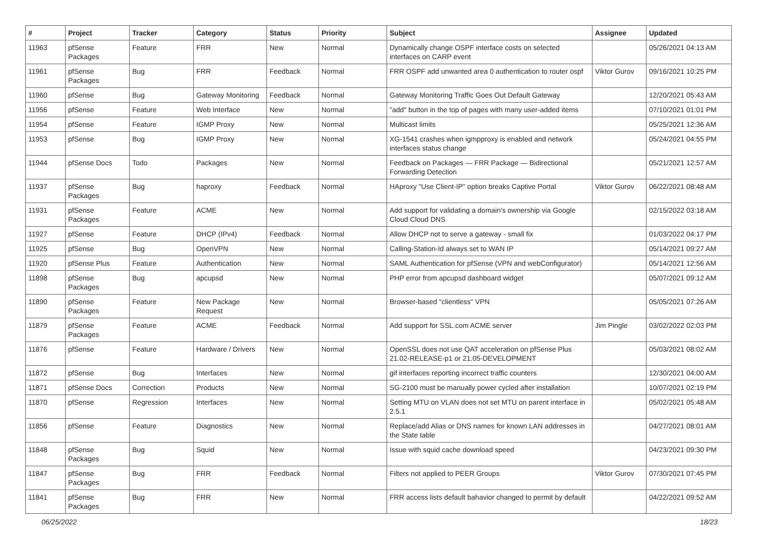| # | Project | Tracker | Category | Status | Priority | Subject | Assignee | Updated |
| --- | --- | --- | --- | --- | --- | --- | --- | --- |
| 11963 | pfSense Packages | Feature | FRR | New | Normal | Dynamically change OSPF interface costs on selected interfaces on CARP event | | 05/26/2021 04:13 AM |
| 11961 | pfSense Packages | Bug | FRR | Feedback | Normal | FRR OSPF add unwanted area 0 authentication to router ospf | Viktor Gurov | 09/16/2021 10:25 PM |
| 11960 | pfSense | Bug | Gateway Monitoring | Feedback | Normal | Gateway Monitoring Traffic Goes Out Default Gateway | | 12/20/2021 05:43 AM |
| 11956 | pfSense | Feature | Web Interface | New | Normal | "add" button in the top of pages with many user-added items | | 07/10/2021 01:01 PM |
| 11954 | pfSense | Feature | IGMP Proxy | New | Normal | Multicast limits | | 05/25/2021 12:36 AM |
| 11953 | pfSense | Bug | IGMP Proxy | New | Normal | XG-1541 crashes when igmpproxy is enabled and network interfaces status change | | 05/24/2021 04:55 PM |
| 11944 | pfSense Docs | Todo | Packages | New | Normal | Feedback on Packages — FRR Package — Bidirectional Forwarding Detection | | 05/21/2021 12:57 AM |
| 11937 | pfSense Packages | Bug | haproxy | Feedback | Normal | HAproxy "Use Client-IP" option breaks Captive Portal | Viktor Gurov | 06/22/2021 08:48 AM |
| 11931 | pfSense Packages | Feature | ACME | New | Normal | Add support for validating a domain's ownership via Google Cloud Cloud DNS | | 02/15/2022 03:18 AM |
| 11927 | pfSense | Feature | DHCP (IPv4) | Feedback | Normal | Allow DHCP not to serve a gateway - small fix | | 01/03/2022 04:17 PM |
| 11925 | pfSense | Bug | OpenVPN | New | Normal | Calling-Station-Id always set to WAN IP | | 05/14/2021 09:27 AM |
| 11920 | pfSense Plus | Feature | Authentication | New | Normal | SAML Authentication for pfSense (VPN and webConfigurator) | | 05/14/2021 12:56 AM |
| 11898 | pfSense Packages | Bug | apcupsd | New | Normal | PHP error from apcupsd dashboard widget | | 05/07/2021 09:12 AM |
| 11890 | pfSense Packages | Feature | New Package Request | New | Normal | Browser-based "clientless" VPN | | 05/05/2021 07:26 AM |
| 11879 | pfSense Packages | Feature | ACME | Feedback | Normal | Add support for SSL.com ACME server | Jim Pingle | 03/02/2022 02:03 PM |
| 11876 | pfSense | Feature | Hardware / Drivers | New | Normal | OpenSSL does not use QAT acceleration on pfSense Plus 21.02-RELEASE-p1 or 21.05-DEVELOPMENT | | 05/03/2021 08:02 AM |
| 11872 | pfSense | Bug | Interfaces | New | Normal | gif interfaces reporting incorrect traffic counters | | 12/30/2021 04:00 AM |
| 11871 | pfSense Docs | Correction | Products | New | Normal | SG-2100 must be manually power cycled after installation | | 10/07/2021 02:19 PM |
| 11870 | pfSense | Regression | Interfaces | New | Normal | Setting MTU on VLAN does not set MTU on parent interface in 2.5.1 | | 05/02/2021 05:48 AM |
| 11856 | pfSense | Feature | Diagnostics | New | Normal | Replace/add Alias or DNS names for known LAN addresses in the State table | | 04/27/2021 08:01 AM |
| 11848 | pfSense Packages | Bug | Squid | New | Normal | Issue with squid cache download speed | | 04/23/2021 09:30 PM |
| 11847 | pfSense Packages | Bug | FRR | Feedback | Normal | Filters not applied to PEER Groups | Viktor Gurov | 07/30/2021 07:45 PM |
| 11841 | pfSense Packages | Bug | FRR | New | Normal | FRR access lists default bahavior changed to permit by default | | 04/22/2021 09:52 AM |
06/25/2022 18/23